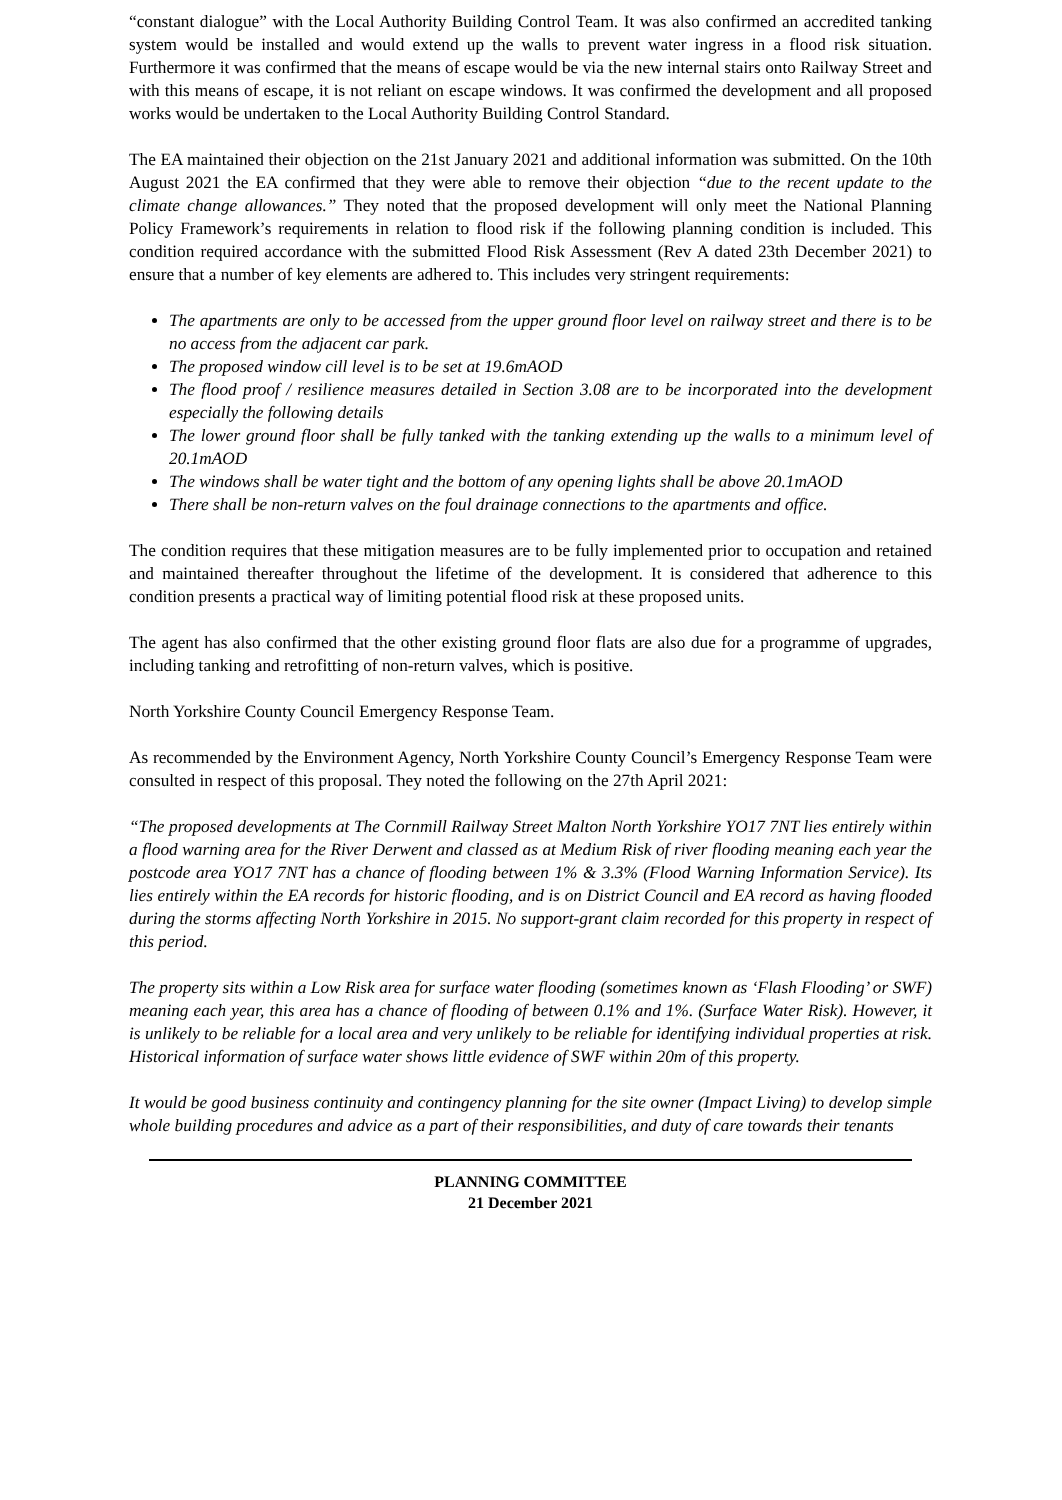“constant dialogue” with the Local Authority Building Control Team. It was also confirmed an accredited tanking system would be installed and would extend up the walls to prevent water ingress in a flood risk situation. Furthermore it was confirmed that the means of escape would be via the new internal stairs onto Railway Street and with this means of escape, it is not reliant on escape windows. It was confirmed the development and all proposed works would be undertaken to the Local Authority Building Control Standard.
The EA maintained their objection on the 21st January 2021 and additional information was submitted. On the 10th August 2021 the EA confirmed that they were able to remove their objection “due to the recent update to the climate change allowances.” They noted that the proposed development will only meet the National Planning Policy Framework’s requirements in relation to flood risk if the following planning condition is included. This condition required accordance with the submitted Flood Risk Assessment (Rev A dated 23th December 2021) to ensure that a number of key elements are adhered to. This includes very stringent requirements:
The apartments are only to be accessed from the upper ground floor level on railway street and there is to be no access from the adjacent car park.
The proposed window cill level is to be set at 19.6mAOD
The flood proof / resilience measures detailed in Section 3.08 are to be incorporated into the development especially the following details
The lower ground floor shall be fully tanked with the tanking extending up the walls to a minimum level of 20.1mAOD
The windows shall be water tight and the bottom of any opening lights shall be above 20.1mAOD
There shall be non-return valves on the foul drainage connections to the apartments and office.
The condition requires that these mitigation measures are to be fully implemented prior to occupation and retained and maintained thereafter throughout the lifetime of the development. It is considered that adherence to this condition presents a practical way of limiting potential flood risk at these proposed units.
The agent has also confirmed that the other existing ground floor flats are also due for a programme of upgrades, including tanking and retrofitting of non-return valves, which is positive.
North Yorkshire County Council Emergency Response Team.
As recommended by the Environment Agency, North Yorkshire County Council’s Emergency Response Team were consulted in respect of this proposal. They noted the following on the 27th April 2021:
“The proposed developments at The Cornmill Railway Street Malton North Yorkshire YO17 7NT lies entirely within a flood warning area for the River Derwent and classed as at Medium Risk of river flooding meaning each year the postcode area YO17 7NT has a chance of flooding between 1% & 3.3% (Flood Warning Information Service). Its lies entirely within the EA records for historic flooding, and is on District Council and EA record as having flooded during the storms affecting North Yorkshire in 2015. No support-grant claim recorded for this property in respect of this period.
The property sits within a Low Risk area for surface water flooding (sometimes known as ‘Flash Flooding’ or SWF) meaning each year, this area has a chance of flooding of between 0.1% and 1%. (Surface Water Risk). However, it is unlikely to be reliable for a local area and very unlikely to be reliable for identifying individual properties at risk. Historical information of surface water shows little evidence of SWF within 20m of this property.
It would be good business continuity and contingency planning for the site owner (Impact Living) to develop simple whole building procedures and advice as a part of their responsibilities, and duty of care towards their tenants
PLANNING COMMITTEE
21 December 2021